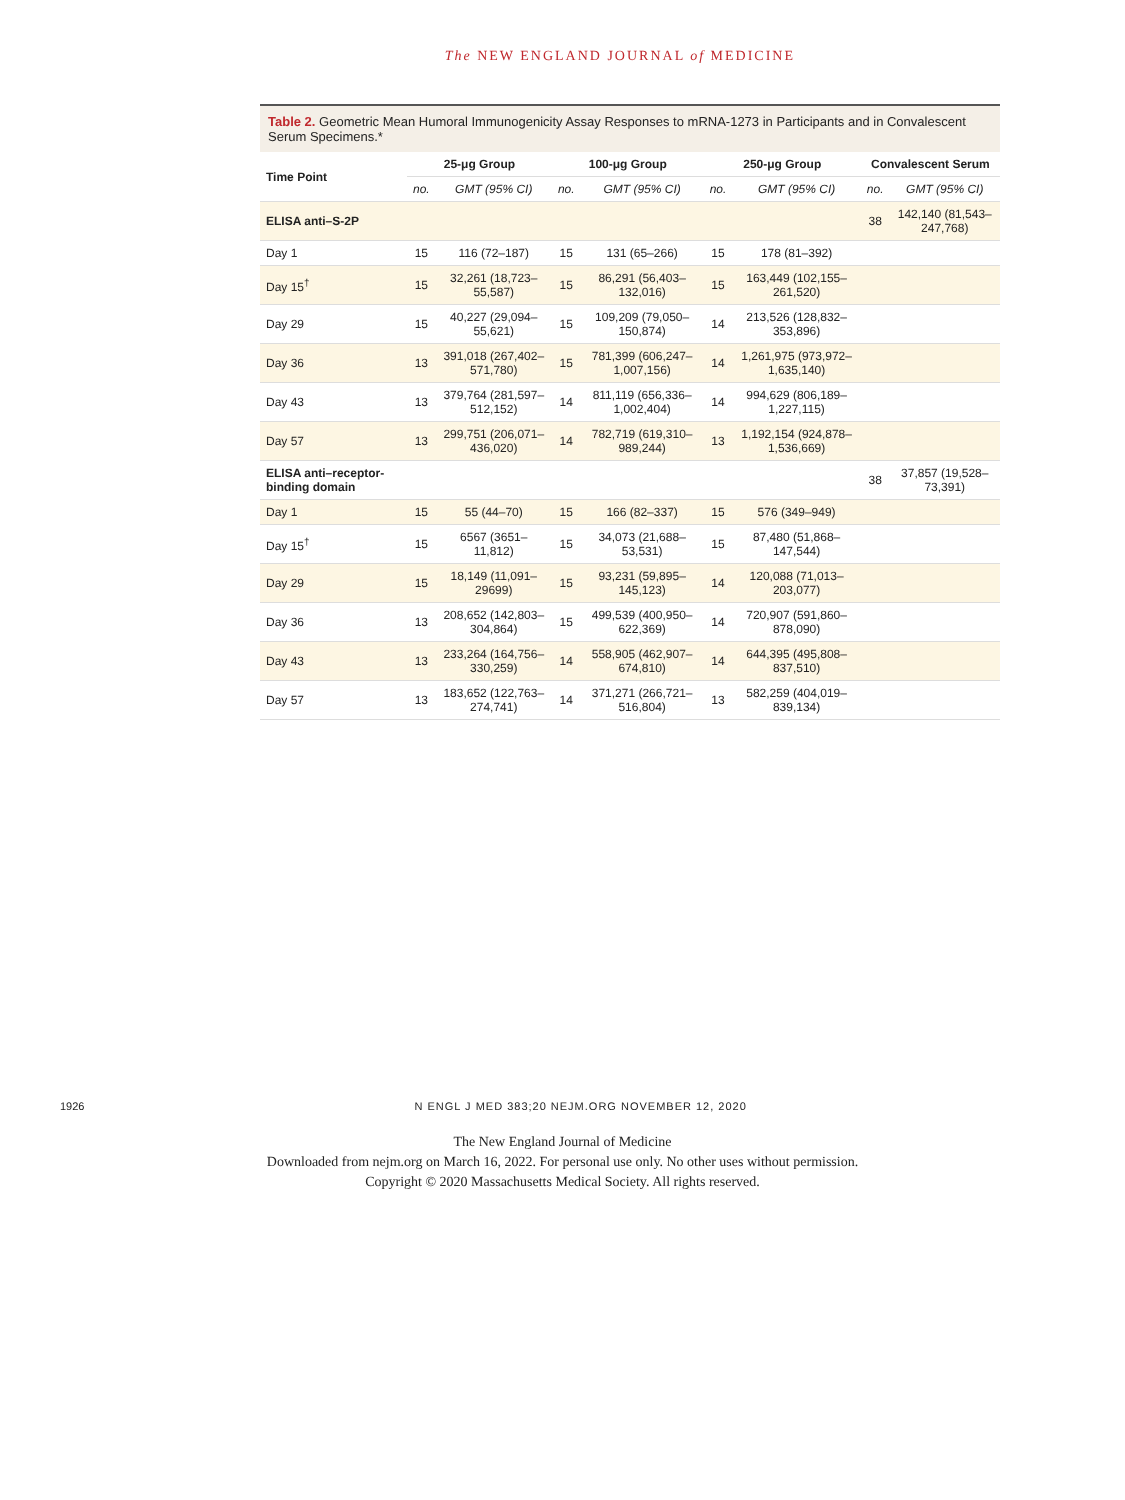The NEW ENGLAND JOURNAL of MEDICINE
Table 2. Geometric Mean Humoral Immunogenicity Assay Responses to mRNA-1273 in Participants and in Convalescent Serum Specimens.*
| Time Point | 25-μg Group | | 100-μg Group | | 250-μg Group | | Convalescent Serum | |
| --- | --- | --- | --- | --- | --- | --- | --- | --- |
| | no. | GMT (95% CI) | no. | GMT (95% CI) | no. | GMT (95% CI) | no. | GMT (95% CI) |
| ELISA anti–S-2P | | | | | | | 38 | 142,140 (81,543–247,768) |
| Day 1 | 15 | 116 (72–187) | 15 | 131 (65–266) | 15 | 178 (81–392) | | |
| Day 15<sup>†</sup> | 15 | 32,261 (18,723–55,587) | 15 | 86,291 (56,403–132,016) | 15 | 163,449 (102,155–261,520) | | |
| Day 29 | 15 | 40,227 (29,094–55,621) | 15 | 109,209 (79,050–150,874) | 14 | 213,526 (128,832–353,896) | | |
| Day 36 | 13 | 391,018 (267,402–571,780) | 15 | 781,399 (606,247–1,007,156) | 14 | 1,261,975 (973,972–1,635,140) | | |
| Day 43 | 13 | 379,764 (281,597–512,152) | 14 | 811,119 (656,336–1,002,404) | 14 | 994,629 (806,189–1,227,115) | | |
| Day 57 | 13 | 299,751 (206,071–436,020) | 14 | 782,719 (619,310–989,244) | 13 | 1,192,154 (924,878–1,536,669) | | |
| ELISA anti–receptor-binding domain | | | | | | | 38 | 37,857 (19,528–73,391) |
| Day 1 | 15 | 55 (44–70) | 15 | 166 (82–337) | 15 | 576 (349–949) | | |
| Day 15<sup>†</sup> | 15 | 6567 (3651–11,812) | 15 | 34,073 (21,688–53,531) | 15 | 87,480 (51,868–147,544) | | |
| Day 29 | 15 | 18,149 (11,091–29699) | 15 | 93,231 (59,895–145,123) | 14 | 120,088 (71,013–203,077) | | |
| Day 36 | 13 | 208,652 (142,803–304,864) | 15 | 499,539 (400,950–622,369) | 14 | 720,907 (591,860–878,090) | | |
| Day 43 | 13 | 233,264 (164,756–330,259) | 14 | 558,905 (462,907–674,810) | 14 | 644,395 (495,808–837,510) | | |
| Day 57 | 13 | 183,652 (122,763–274,741) | 14 | 371,271 (266,721–516,804) | 13 | 582,259 (404,019–839,134) | | |
1926 N ENGL J MED 383;20 NEJM.ORG NOVEMBER 12, 2020
The New England Journal of Medicine
Downloaded from nejm.org on March 16, 2022. For personal use only. No other uses without permission.
Copyright © 2020 Massachusetts Medical Society. All rights reserved.